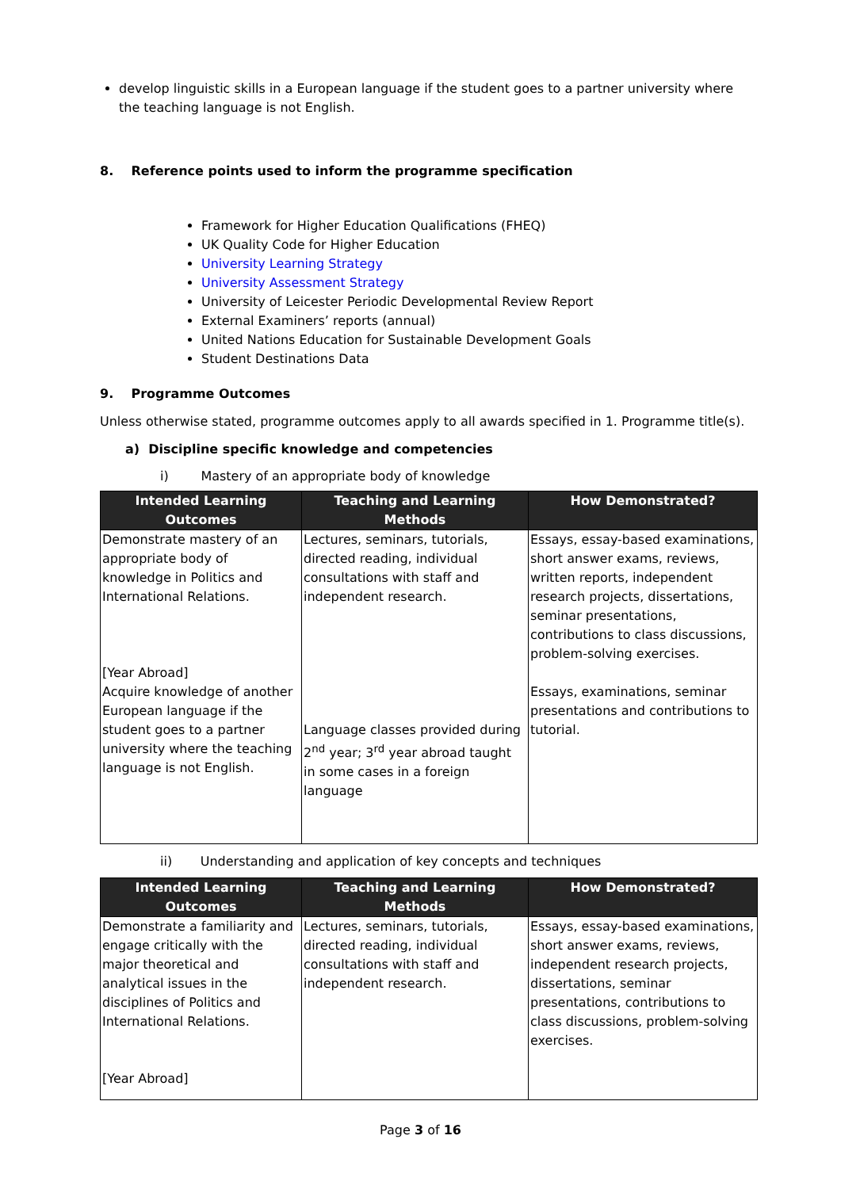develop linguistic skills in a European language if the student goes to a partner university where the teaching language is not English.
8. Reference points used to inform the programme specification
Framework for Higher Education Qualifications (FHEQ)
UK Quality Code for Higher Education
University Learning Strategy
University Assessment Strategy
University of Leicester Periodic Developmental Review Report
External Examiners’ reports (annual)
United Nations Education for Sustainable Development Goals
Student Destinations Data
9. Programme Outcomes
Unless otherwise stated, programme outcomes apply to all awards specified in 1. Programme title(s).
a) Discipline specific knowledge and competencies
i) Mastery of an appropriate body of knowledge
| Intended Learning Outcomes | Teaching and Learning Methods | How Demonstrated? |
| --- | --- | --- |
| Demonstrate mastery of an appropriate body of knowledge in Politics and International Relations. [Year Abroad] Acquire knowledge of another European language if the student goes to a partner university where the teaching language is not English. | Lectures, seminars, tutorials, directed reading, individual consultations with staff and independent research. Language classes provided during 2<sup>nd</sup> year; 3<sup>rd</sup> year abroad taught in some cases in a foreign language | Essays, essay-based examinations, short answer exams, reviews, written reports, independent research projects, dissertations, seminar presentations, contributions to class discussions, problem-solving exercises. Essays, examinations, seminar presentations and contributions to tutorial. |
ii) Understanding and application of key concepts and techniques
| Intended Learning Outcomes | Teaching and Learning Methods | How Demonstrated? |
| --- | --- | --- |
| Demonstrate a familiarity and engage critically with the major theoretical and analytical issues in the disciplines of Politics and International Relations. [Year Abroad] | Lectures, seminars, tutorials, directed reading, individual consultations with staff and independent research. | Essays, essay-based examinations, short answer exams, reviews, independent research projects, dissertations, seminar presentations, contributions to class discussions, problem-solving exercises. |
Page 3 of 16